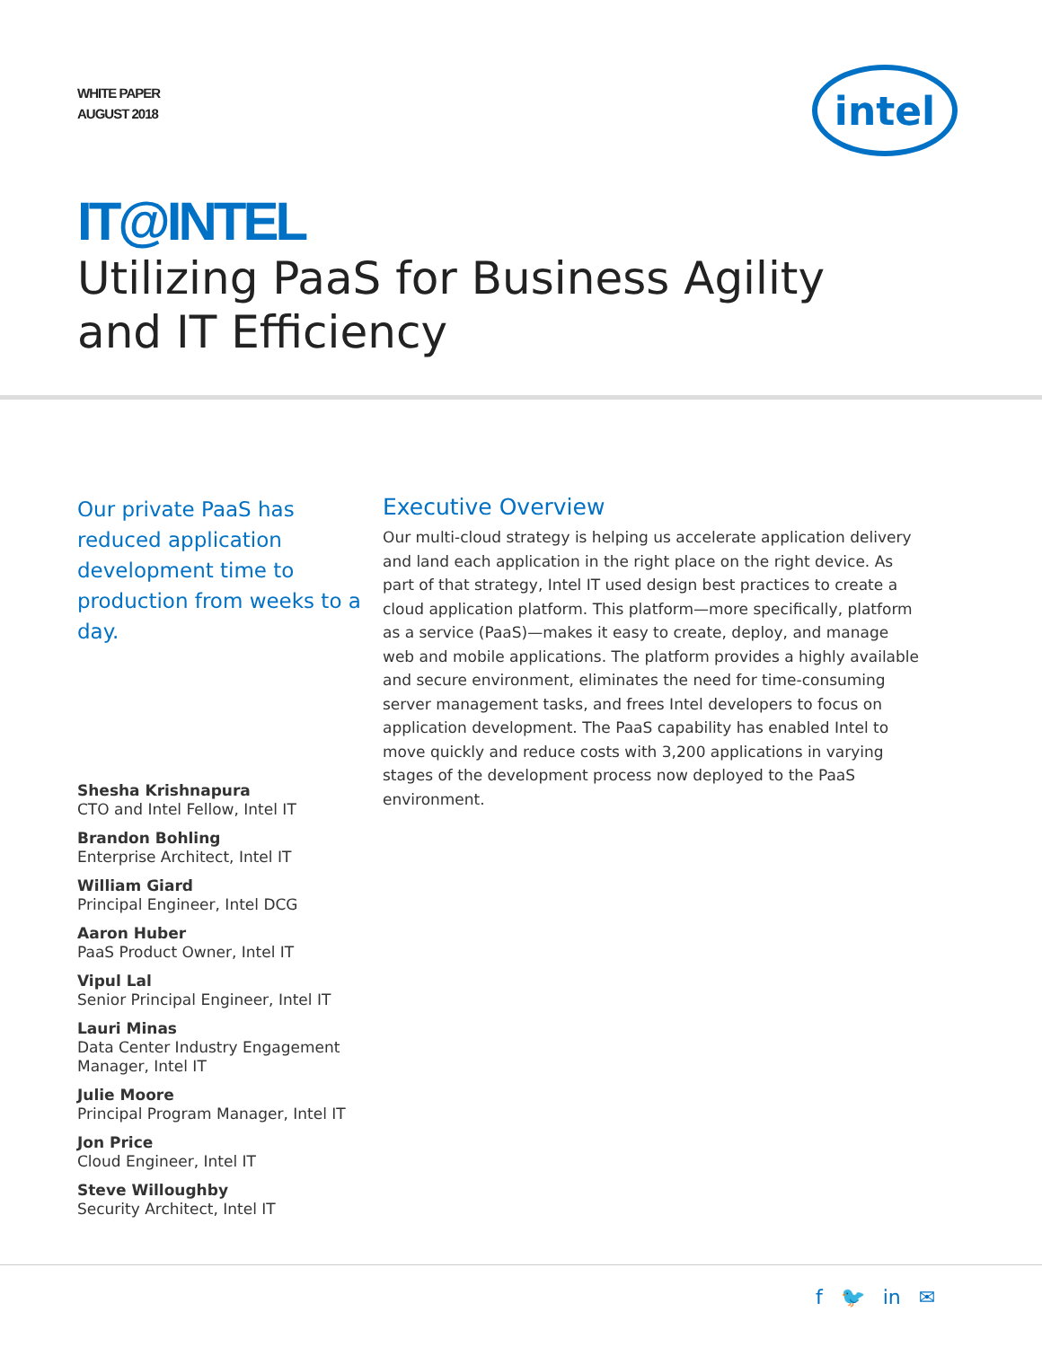WHITE PAPER
AUGUST 2018
intel
IT@INTEL
Utilizing PaaS for Business Agility
and IT Efficiency
Our private PaaS has reduced application development time to production from weeks to a day.
Shesha Krishnapura
CTO and Intel Fellow, Intel IT
Brandon Bohling
Enterprise Architect, Intel IT
William Giard
Principal Engineer, Intel DCG
Aaron Huber
PaaS Product Owner, Intel IT
Vipul Lal
Senior Principal Engineer, Intel IT
Lauri Minas
Data Center Industry Engagement Manager, Intel IT
Julie Moore
Principal Program Manager, Intel IT
Jon Price
Cloud Engineer, Intel IT
Steve Willoughby
Security Architect, Intel IT
Executive Overview
Our multi-cloud strategy is helping us accelerate application delivery and land each application in the right place on the right device. As part of that strategy, Intel IT used design best practices to create a cloud application platform. This platform—more specifically, platform as a service (PaaS)—makes it easy to create, deploy, and manage web and mobile applications. The platform provides a highly available and secure environment, eliminates the need for time-consuming server management tasks, and frees Intel developers to focus on application development. The PaaS capability has enabled Intel to move quickly and reduce costs with 3,200 applications in varying stages of the development process now deployed to the PaaS environment.
f 🐦 in ✉